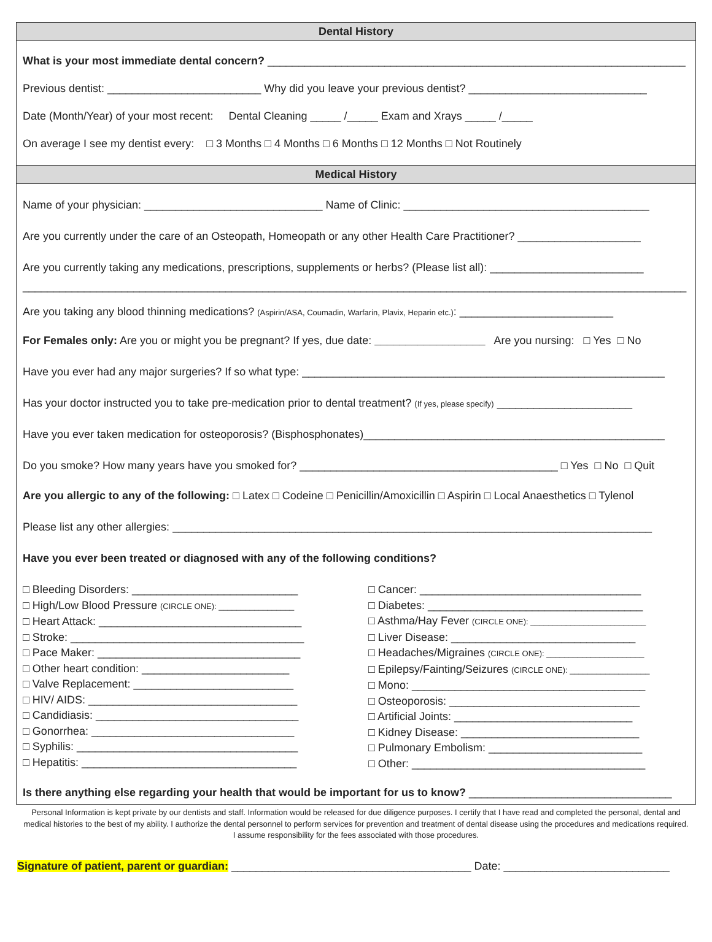Dental History
What is your most immediate dental concern? ____________________________________________________________________
Previous dentist: _________________________ Why did you leave your previous dentist? _____________________________
Date (Month/Year) of your most recent: Dental Cleaning _____ /_____ Exam and Xrays _____ /_____
On average I see my dentist every: □ 3 Months □ 4 Months □ 6 Months □ 12 Months □ Not Routinely
Medical History
Name of your physician: _____________________________ Name of Clinic: ________________________________________
Are you currently under the care of an Osteopath, Homeopath or any other Health Care Practitioner? ____________________
Are you currently taking any medications, prescriptions, supplements or herbs? (Please list all): _________________________
____________________________________________________________________________________________________________
Are you taking any blood thinning medications? (Aspirin/ASA, Coumadin, Warfarin, Plavix, Heparin etc.): _________________________
For Females only: Are you or might you be pregnant? If yes, due date: __________________ Are you nursing: □ Yes □ No
Have you ever had any major surgeries? If so what type: ___________________________________________________________
Has your doctor instructed you to take pre-medication prior to dental treatment? (If yes, please specify) ______________________
Have you ever taken medication for osteoporosis? (Bisphosphonates)_________________________________________________
Do you smoke? How many years have you smoked for? __________________________________________ □ Yes □ No □ Quit
Are you allergic to any of the following: □ Latex □ Codeine □ Penicillin/Amoxicillin □ Aspirin □ Local Anaesthetics □ Tylenol
Please list any other allergies: ______________________________________________________________________________
Have you ever been treated or diagnosed with any of the following conditions?
□ Bleeding Disorders: ___________________________
□ High/Low Blood Pressure (CIRCLE ONE): _________________
□ Heart Attack: _________________________________
□ Stroke: ______________________________________
□ Pace Maker: _________________________________
□ Other heart condition: ________________________
□ Valve Replacement: __________________________
□ HIV/ AIDS: __________________________________
□ Candidiasis: _________________________________
□ Gonorrhea: _________________________________
□ Syphilis: ____________________________________
□ Hepatitis: ___________________________________
□ Cancer: ____________________________________
□ Diabetes: ___________________________________
□ Asthma/Hay Fever (CIRCLE ONE): __________________________
□ Liver Disease: ______________________________
□ Headaches/Migraines (CIRCLE ONE): ______________________
□ Epilepsy/Fainting/Seizures (CIRCLE ONE): __________________
□ Mono: ______________________________________
□ Osteoporosis: _______________________________
□ Artificial Joints: _____________________________
□ Kidney Disease: _____________________________
□ Pulmonary Embolism: _________________________
□ Other: ______________________________________
Is there anything else regarding your health that would be important for us to know? _________________________________
Personal Information is kept private by our dentists and staff. Information would be released for due diligence purposes. I certify that I have read and completed the personal, dental and medical histories to the best of my ability. I authorize the dental personnel to perform services for prevention and treatment of dental disease using the procedures and medications required. I assume responsibility for the fees associated with those procedures.
Signature of patient, parent or guardian: _______________________________________ Date: ___________________________